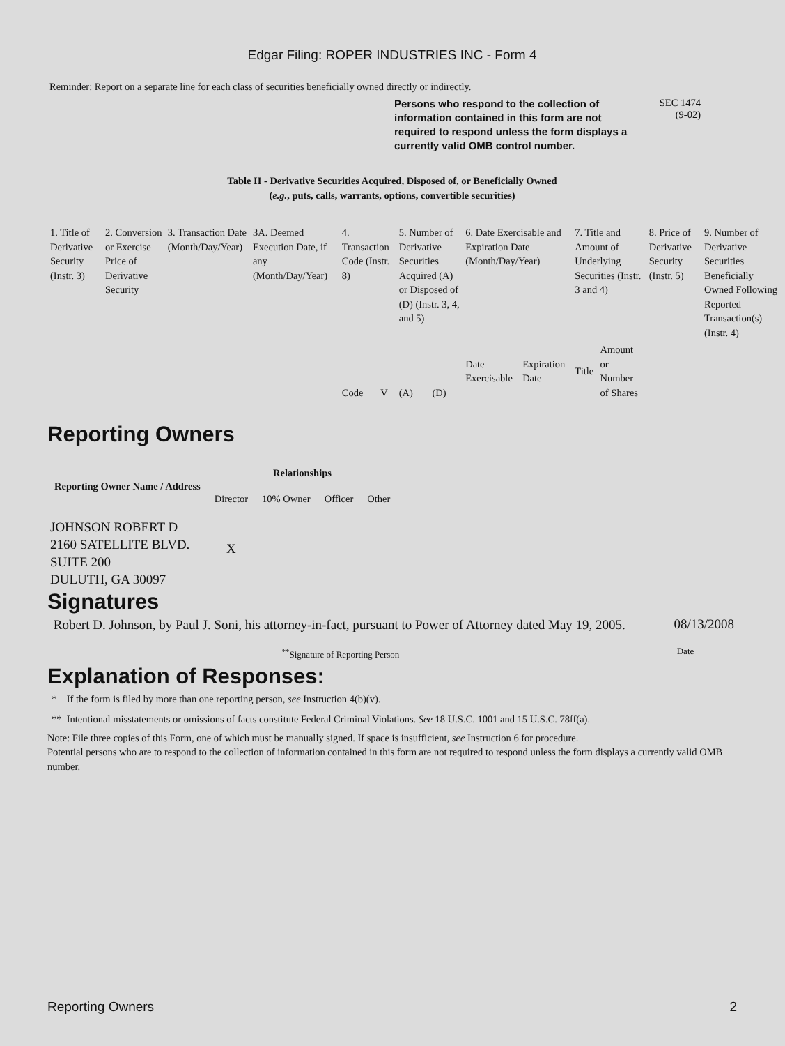Edgar Filing: ROPER INDUSTRIES INC - Form 4
Reminder: Report on a separate line for each class of securities beneficially owned directly or indirectly.
Persons who respond to the collection of information contained in this form are not required to respond unless the form displays a currently valid OMB control number.
SEC 1474
(9-02)
Table II - Derivative Securities Acquired, Disposed of, or Beneficially Owned
(e.g., puts, calls, warrants, options, convertible securities)
| 1. Title of Derivative Security (Instr. 3) | 2. Conversion or Exercise Price of Derivative Security | 3. Transaction Date (Month/Day/Year) | 3A. Deemed Execution Date, if any (Month/Day/Year) | 4. Transaction Code (Instr. 8) | | 5. Number of Derivative Securities Acquired (A) or Disposed of (D) (Instr. 3, 4, and 5) | | 6. Date Exercisable and Expiration Date (Month/Day/Year) | | 7. Title and Amount of Underlying Securities (Instr. 3 and 4) | | 8. Price of Derivative Security (Instr. 5) | 9. Number of Derivative Securities Beneficially Owned Following Reported Transaction(s) (Instr. 4) |
| | | | | Code | V | (A) | (D) | Date Exercisable | Expiration Date | Title | Amount or Number of Shares | | |
Reporting Owners
| Reporting Owner Name / Address | Relationships | | | |
| --- | --- | --- | --- | --- |
| | Director | 10% Owner | Officer | Other |
| JOHNSON ROBERT D 2160 SATELLITE BLVD. SUITE 200 DULUTH, GA 30097 | X | | | |
Signatures
| Robert D. Johnson, by Paul J. Soni, his attorney-in-fact, pursuant to Power of Attorney dated May 19, 2005. | 08/13/2008 |
| <sup>**</sup> Signature of Reporting Person | Date |
Explanation of Responses:
* If the form is filed by more than one reporting person, see Instruction 4(b)(v).
** Intentional misstatements or omissions of facts constitute Federal Criminal Violations. See 18 U.S.C. 1001 and 15 U.S.C. 78ff(a).
Note: File three copies of this Form, one of which must be manually signed. If space is insufficient, see Instruction 6 for procedure.
Potential persons who are to respond to the collection of information contained in this form are not required to respond unless the form displays a currently valid OMB number.
Reporting Owners 2